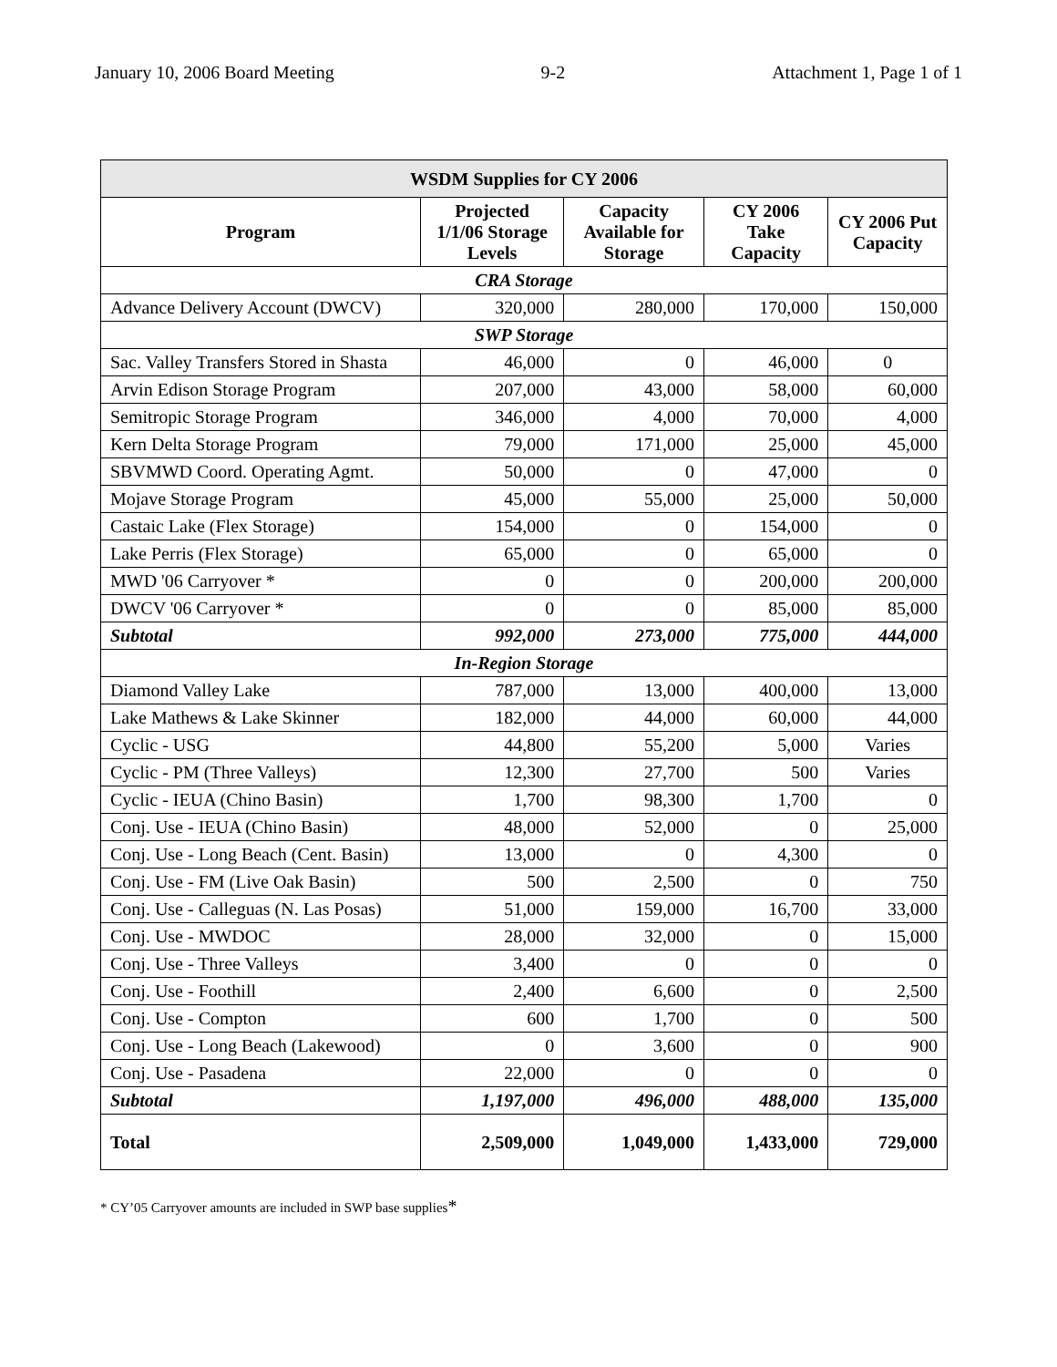January 10, 2006 Board Meeting 9-2 Attachment 1, Page 1 of 1
| WSDM Supplies for CY 2006 | | | | |
| --- | --- | --- | --- | --- |
| Program | Projected 1/1/06 Storage Levels | Capacity Available for Storage | CY 2006 Take Capacity | CY 2006 Put Capacity |
| CRA Storage | | | | |
| Advance Delivery Account (DWCV) | 320,000 | 280,000 | 170,000 | 150,000 |
| SWP Storage | | | | |
| Sac. Valley Transfers Stored in Shasta | 46,000 | 0 | 46,000 | 0 |
| Arvin Edison Storage Program | 207,000 | 43,000 | 58,000 | 60,000 |
| Semitropic Storage Program | 346,000 | 4,000 | 70,000 | 4,000 |
| Kern Delta Storage Program | 79,000 | 171,000 | 25,000 | 45,000 |
| SBVMWD Coord. Operating Agmt. | 50,000 | 0 | 47,000 | 0 |
| Mojave Storage Program | 45,000 | 55,000 | 25,000 | 50,000 |
| Castaic Lake (Flex Storage) | 154,000 | 0 | 154,000 | 0 |
| Lake Perris (Flex Storage) | 65,000 | 0 | 65,000 | 0 |
| MWD '06 Carryover * | 0 | 0 | 200,000 | 200,000 |
| DWCV '06 Carryover * | 0 | 0 | 85,000 | 85,000 |
| Subtotal | 992,000 | 273,000 | 775,000 | 444,000 |
| In-Region Storage | | | | |
| Diamond Valley Lake | 787,000 | 13,000 | 400,000 | 13,000 |
| Lake Mathews & Lake Skinner | 182,000 | 44,000 | 60,000 | 44,000 |
| Cyclic - USG | 44,800 | 55,200 | 5,000 | Varies |
| Cyclic - PM (Three Valleys) | 12,300 | 27,700 | 500 | Varies |
| Cyclic - IEUA (Chino Basin) | 1,700 | 98,300 | 1,700 | 0 |
| Conj. Use - IEUA (Chino Basin) | 48,000 | 52,000 | 0 | 25,000 |
| Conj. Use - Long Beach (Cent. Basin) | 13,000 | 0 | 4,300 | 0 |
| Conj. Use - FM (Live Oak Basin) | 500 | 2,500 | 0 | 750 |
| Conj. Use - Calleguas (N. Las Posas) | 51,000 | 159,000 | 16,700 | 33,000 |
| Conj. Use - MWDOC | 28,000 | 32,000 | 0 | 15,000 |
| Conj. Use - Three Valleys | 3,400 | 0 | 0 | 0 |
| Conj. Use - Foothill | 2,400 | 6,600 | 0 | 2,500 |
| Conj. Use - Compton | 600 | 1,700 | 0 | 500 |
| Conj. Use - Long Beach (Lakewood) | 0 | 3,600 | 0 | 900 |
| Conj. Use - Pasadena | 22,000 | 0 | 0 | 0 |
| Subtotal | 1,197,000 | 496,000 | 488,000 | 135,000 |
| Total | 2,509,000 | 1,049,000 | 1,433,000 | 729,000 |
* CY’05 Carryover amounts are included in SWP base supplies*